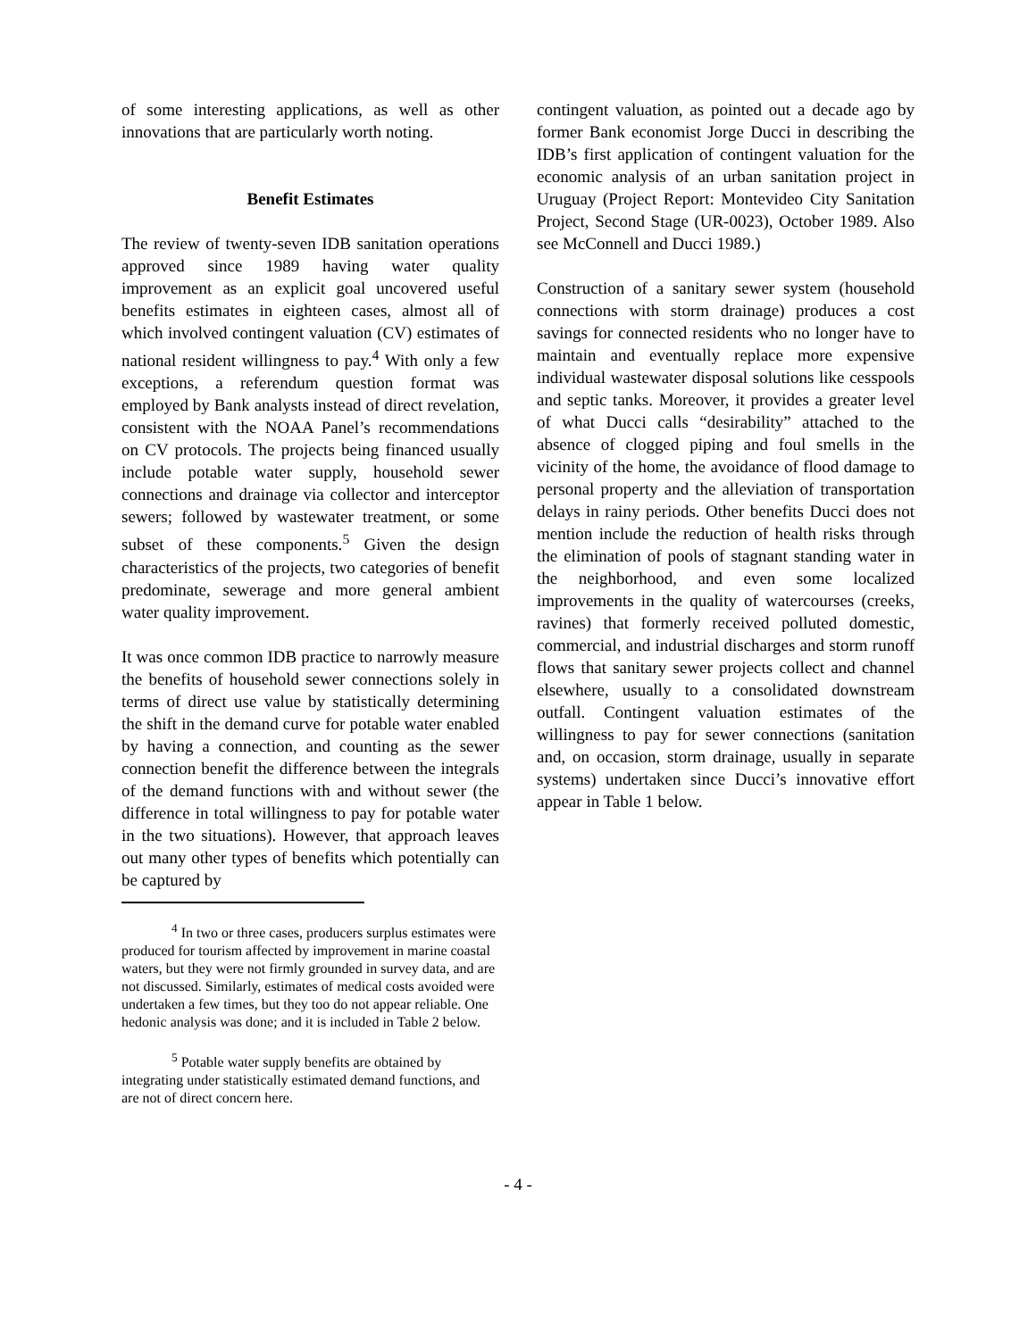of some interesting applications, as well as other innovations that are particularly worth noting.
Benefit Estimates
The review of twenty-seven IDB sanitation operations approved since 1989 having water quality improvement as an explicit goal uncovered useful benefits estimates in eighteen cases, almost all of which involved contingent valuation (CV) estimates of national resident willingness to pay.<sup>4</sup> With only a few exceptions, a referendum question format was employed by Bank analysts instead of direct revelation, consistent with the NOAA Panel’s recommendations on CV protocols. The projects being financed usually include potable water supply, household sewer connections and drainage via collector and interceptor sewers; followed by wastewater treatment, or some subset of these components.<sup>5</sup> Given the design characteristics of the projects, two categories of benefit predominate, sewerage and more general ambient water quality improvement.
It was once common IDB practice to narrowly measure the benefits of household sewer connections solely in terms of direct use value by statistically determining the shift in the demand curve for potable water enabled by having a connection, and counting as the sewer connection benefit the difference between the integrals of the demand functions with and without sewer (the difference in total willingness to pay for potable water in the two situations). However, that approach leaves out many other types of benefits which potentially can be captured by
<sup>4</sup> In two or three cases, producers surplus estimates were produced for tourism affected by improvement in marine coastal waters, but they were not firmly grounded in survey data, and are not discussed. Similarly, estimates of medical costs avoided were undertaken a few times, but they too do not appear reliable. One hedonic analysis was done; and it is included in Table 2 below.
<sup>5</sup> Potable water supply benefits are obtained by integrating under statistically estimated demand functions, and are not of direct concern here.
contingent valuation, as pointed out a decade ago by former Bank economist Jorge Ducci in describing the IDB’s first application of contingent valuation for the economic analysis of an urban sanitation project in Uruguay (Project Report: Montevideo City Sanitation Project, Second Stage (UR-0023), October 1989. Also see McConnell and Ducci 1989.)
Construction of a sanitary sewer system (household connections with storm drainage) produces a cost savings for connected residents who no longer have to maintain and eventually replace more expensive individual wastewater disposal solutions like cesspools and septic tanks. Moreover, it provides a greater level of what Ducci calls “desirability” attached to the absence of clogged piping and foul smells in the vicinity of the home, the avoidance of flood damage to personal property and the alleviation of transportation delays in rainy periods. Other benefits Ducci does not mention include the reduction of health risks through the elimination of pools of stagnant standing water in the neighborhood, and even some localized improvements in the quality of watercourses (creeks, ravines) that formerly received polluted domestic, commercial, and industrial discharges and storm runoff flows that sanitary sewer projects collect and channel elsewhere, usually to a consolidated downstream outfall. Contingent valuation estimates of the willingness to pay for sewer connections (sanitation and, on occasion, storm drainage, usually in separate systems) undertaken since Ducci’s innovative effort appear in Table 1 below.
- 4 -